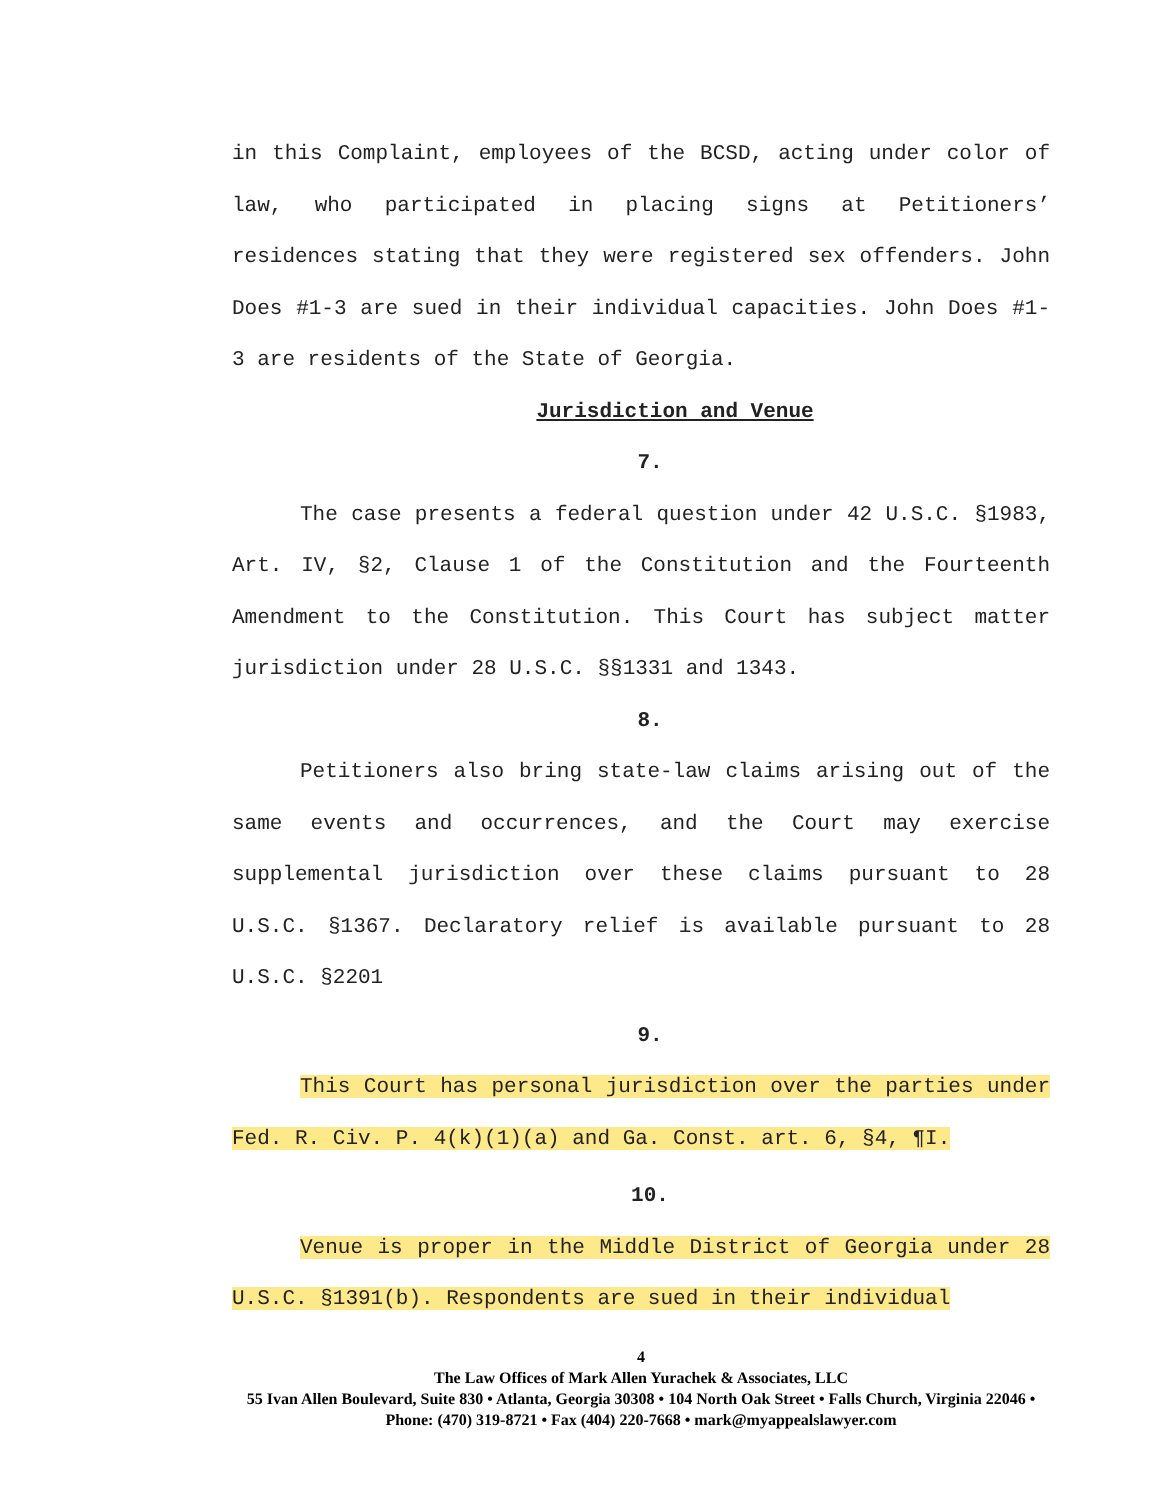in this Complaint, employees of the BCSD, acting under color of law, who participated in placing signs at Petitioners’ residences stating that they were registered sex offenders. John Does #1-3 are sued in their individual capacities. John Does #1-3 are residents of the State of Georgia.
Jurisdiction and Venue
7.
The case presents a federal question under 42 U.S.C. §1983, Art. IV, §2, Clause 1 of the Constitution and the Fourteenth Amendment to the Constitution. This Court has subject matter jurisdiction under 28 U.S.C. §§1331 and 1343.
8.
Petitioners also bring state-law claims arising out of the same events and occurrences, and the Court may exercise supplemental jurisdiction over these claims pursuant to 28 U.S.C. §1367. Declaratory relief is available pursuant to 28 U.S.C. §2201
9.
This Court has personal jurisdiction over the parties under Fed. R. Civ. P. 4(k)(1)(a) and Ga. Const. art. 6, §4, ¶I.
10.
Venue is proper in the Middle District of Georgia under 28 U.S.C. §1391(b). Respondents are sued in their individual
4
The Law Offices of Mark Allen Yurachek & Associates, LLC
55 Ivan Allen Boulevard, Suite 830 • Atlanta, Georgia 30308 • 104 North Oak Street • Falls Church, Virginia 22046 • Phone: (470) 319-8721 • Fax (404) 220-7668 • mark@myappealslawyer.com